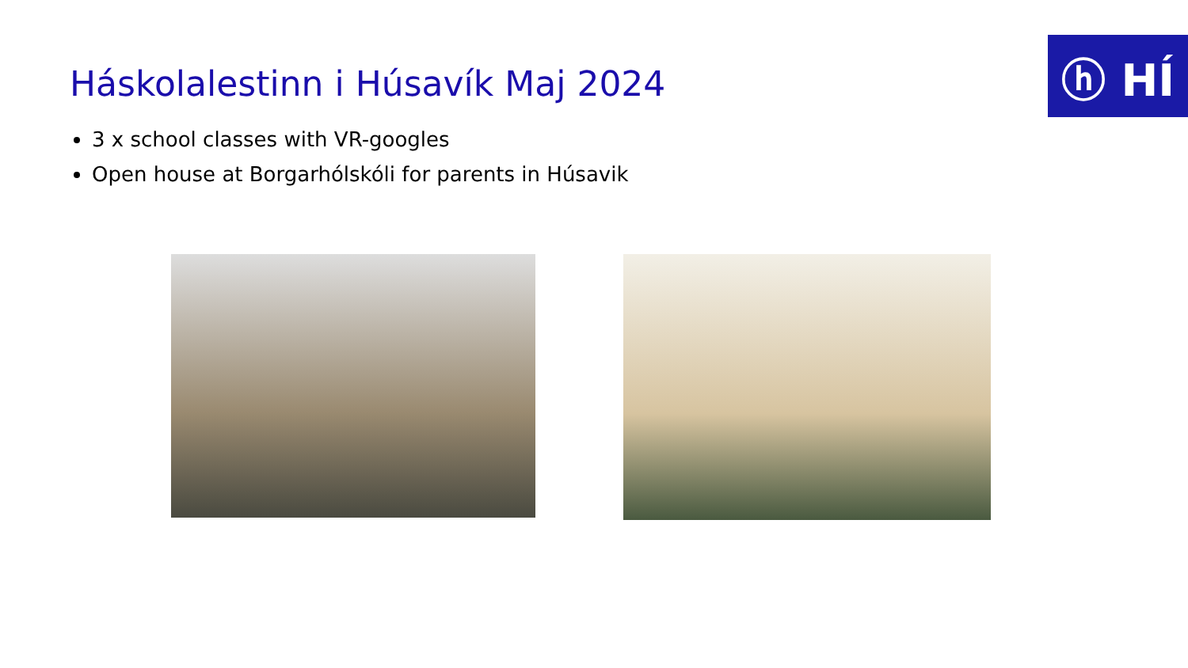ⓗ HÍ
Háskolalestinn i Húsavík Maj 2024
3 x school classes with VR-googles
Open house at Borgarhólskóli for parents in Húsavik